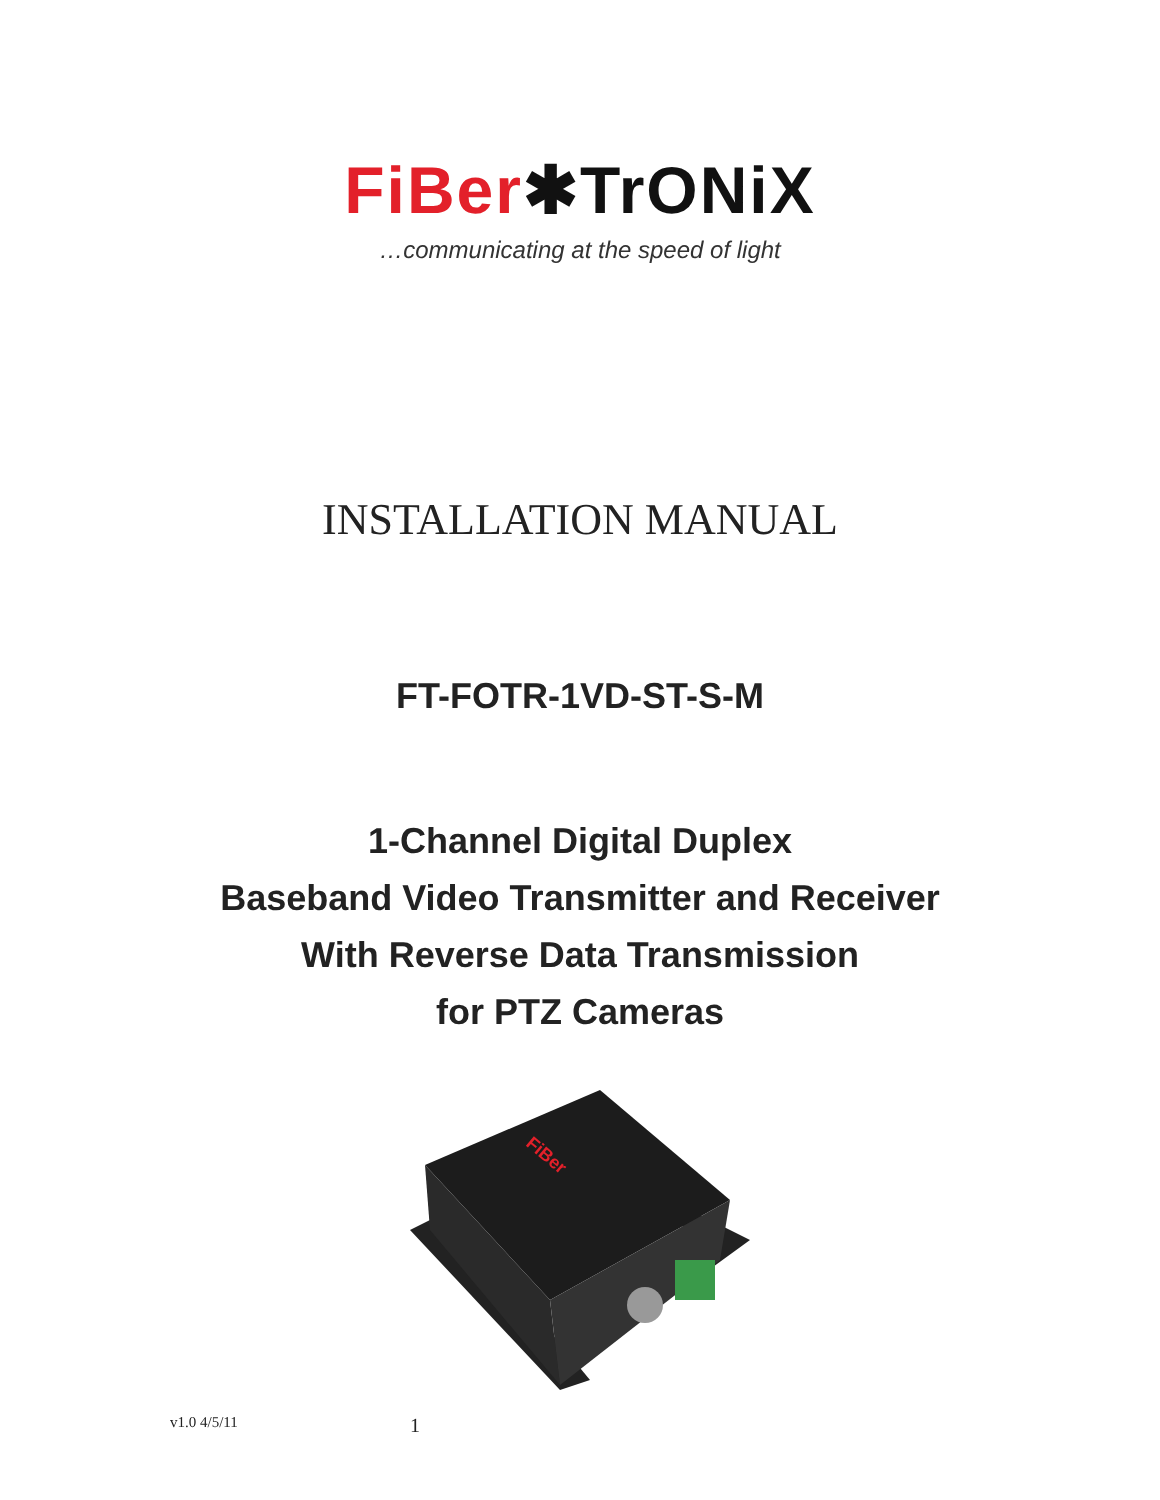FiBer✱TrONiX
…communicating at the speed of light
INSTALLATION MANUAL
FT-FOTR-1VD-ST-S-M
1-Channel Digital Duplex
Baseband Video Transmitter and Receiver
With Reverse Data Transmission
for PTZ Cameras
FiBer
v1.0 4/5/11 1